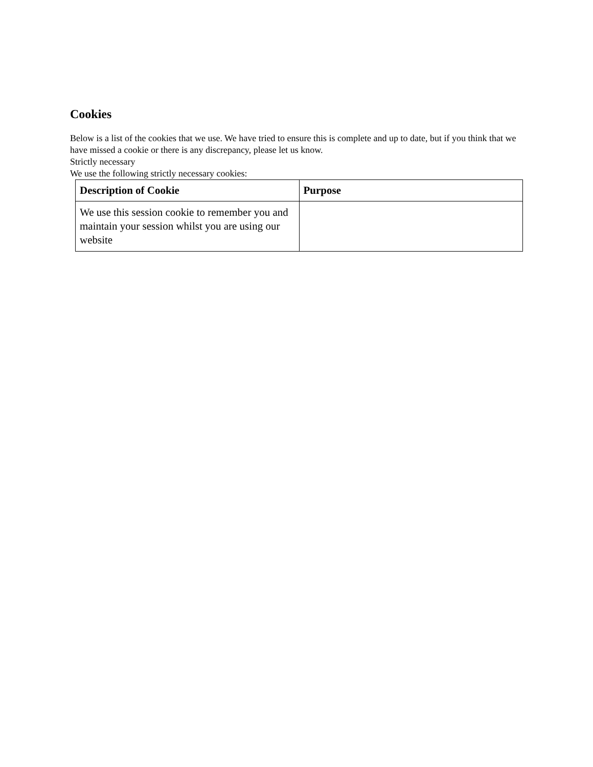Cookies
Below is a list of the cookies that we use. We have tried to ensure this is complete and up to date, but if you think that we have missed a cookie or there is any discrepancy, please let us know.
Strictly necessary
We use the following strictly necessary cookies:
| Description of Cookie | Purpose |
| --- | --- |
| We use this session cookie to remember you and maintain your session whilst you are using our website | |